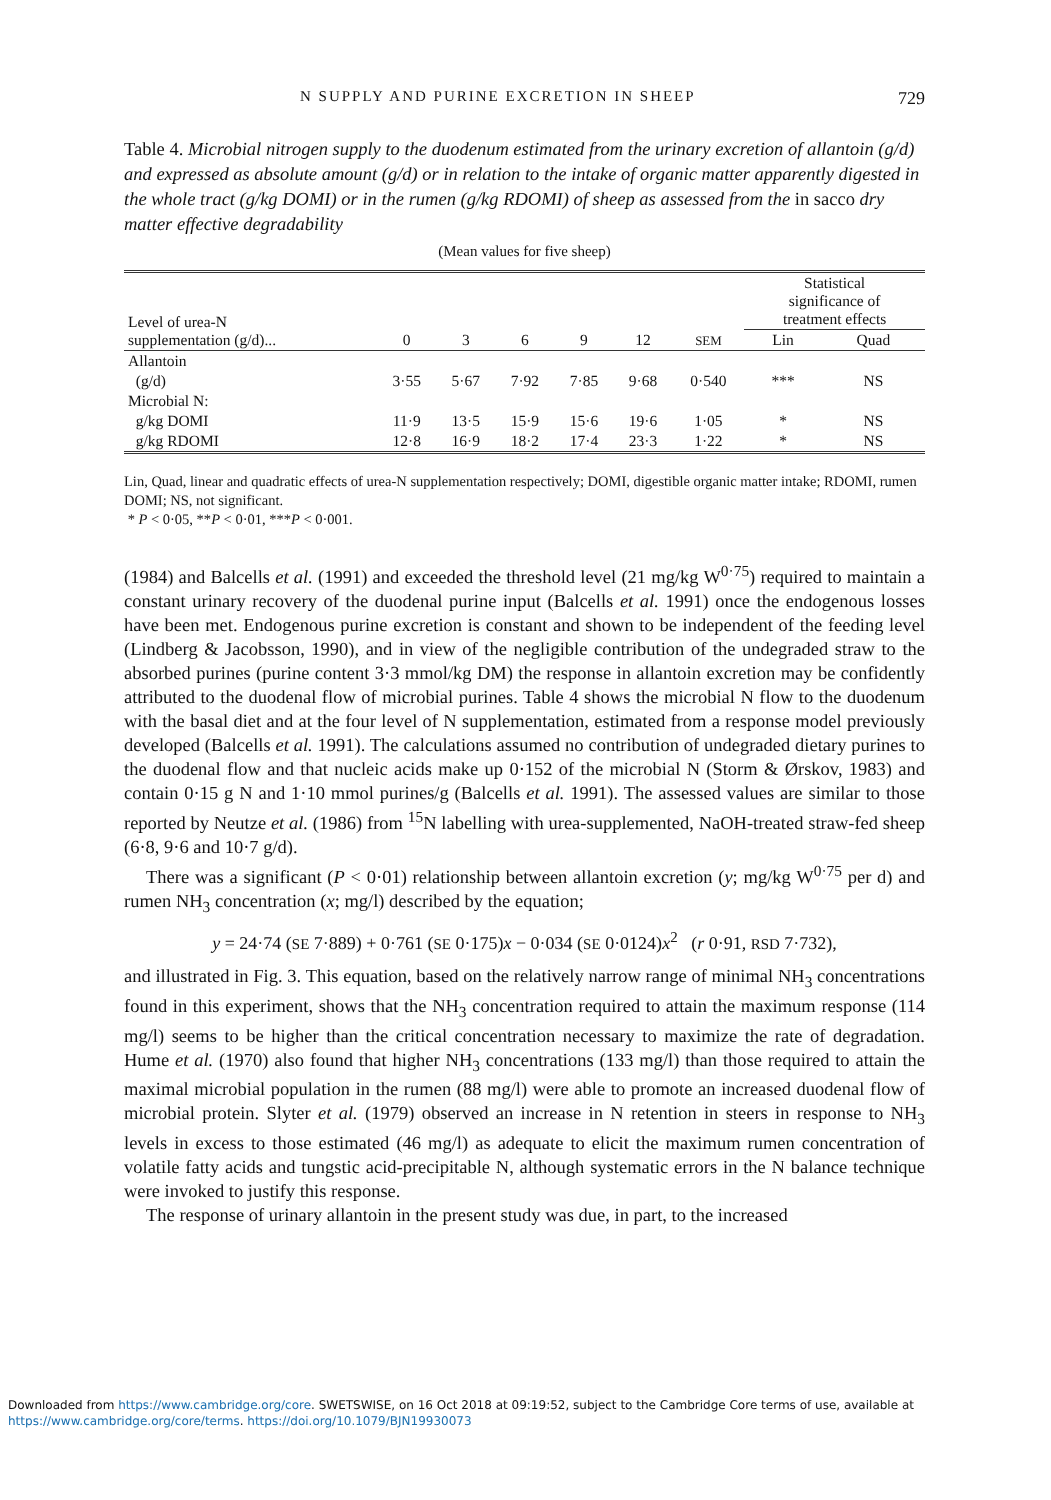N SUPPLY AND PURINE EXCRETION IN SHEEP 729
Table 4. Microbial nitrogen supply to the duodenum estimated from the urinary excretion of allantoin (g/d) and expressed as absolute amount (g/d) or in relation to the intake of organic matter apparently digested in the whole tract (g/kg DOMI) or in the rumen (g/kg RDOMI) of sheep as assessed from the in sacco dry matter effective degradability
(Mean values for five sheep)
| Level of urea-N supplementation (g/d)... | 0 | 3 | 6 | 9 | 12 | SEM | Statistical significance of treatment effects | |
| --- | --- | --- | --- | --- | --- | --- | --- | --- |
| | | | | | | | Lin | Quad |
| Allantoin | | | | | | | | |
| (g/d) | 3·55 | 5·67 | 7·92 | 7·85 | 9·68 | 0·540 | *** | NS |
| Microbial N: | | | | | | | | |
| g/kg DOMI | 11·9 | 13·5 | 15·9 | 15·6 | 19·6 | 1·05 | * | NS |
| g/kg RDOMI | 12·8 | 16·9 | 18·2 | 17·4 | 23·3 | 1·22 | * | NS |
Lin, Quad, linear and quadratic effects of urea-N supplementation respectively; DOMI, digestible organic matter intake; RDOMI, rumen DOMI; NS, not significant.
* P < 0·05, **P < 0·01, ***P < 0·001.
(1984) and Balcells et al. (1991) and exceeded the threshold level (21 mg/kg W<sup>0·75</sup>) required to maintain a constant urinary recovery of the duodenal purine input (Balcells et al. 1991) once the endogenous losses have been met. Endogenous purine excretion is constant and shown to be independent of the feeding level (Lindberg & Jacobsson, 1990), and in view of the negligible contribution of the undegraded straw to the absorbed purines (purine content 3·3 mmol/kg DM) the response in allantoin excretion may be confidently attributed to the duodenal flow of microbial purines. Table 4 shows the microbial N flow to the duodenum with the basal diet and at the four level of N supplementation, estimated from a response model previously developed (Balcells et al. 1991). The calculations assumed no contribution of undegraded dietary purines to the duodenal flow and that nucleic acids make up 0·152 of the microbial N (Storm & Ørskov, 1983) and contain 0·15 g N and 1·10 mmol purines/g (Balcells et al. 1991). The assessed values are similar to those reported by Neutze et al. (1986) from <sup>15</sup>N labelling with urea-supplemented, NaOH-treated straw-fed sheep (6·8, 9·6 and 10·7 g/d).
There was a significant (P < 0·01) relationship between allantoin excretion (y; mg/kg W<sup>0·75</sup> per d) and rumen NH<sub>3</sub> concentration (x; mg/l) described by the equation;
y = 24·74 (SE 7·889) + 0·761 (SE 0·175)x − 0·034 (SE 0·0124)x<sup>2</sup> (r 0·91, RSD 7·732),
and illustrated in Fig. 3. This equation, based on the relatively narrow range of minimal NH<sub>3</sub> concentrations found in this experiment, shows that the NH<sub>3</sub> concentration required to attain the maximum response (114 mg/l) seems to be higher than the critical concentration necessary to maximize the rate of degradation. Hume et al. (1970) also found that higher NH<sub>3</sub> concentrations (133 mg/l) than those required to attain the maximal microbial population in the rumen (88 mg/l) were able to promote an increased duodenal flow of microbial protein. Slyter et al. (1979) observed an increase in N retention in steers in response to NH<sub>3</sub> levels in excess to those estimated (46 mg/l) as adequate to elicit the maximum rumen concentration of volatile fatty acids and tungstic acid-precipitable N, although systematic errors in the N balance technique were invoked to justify this response.
The response of urinary allantoin in the present study was due, in part, to the increased
Downloaded from https://www.cambridge.org/core. SWETSWISE, on 16 Oct 2018 at 09:19:52, subject to the Cambridge Core terms of use, available at
https://www.cambridge.org/core/terms. https://doi.org/10.1079/BJN19930073